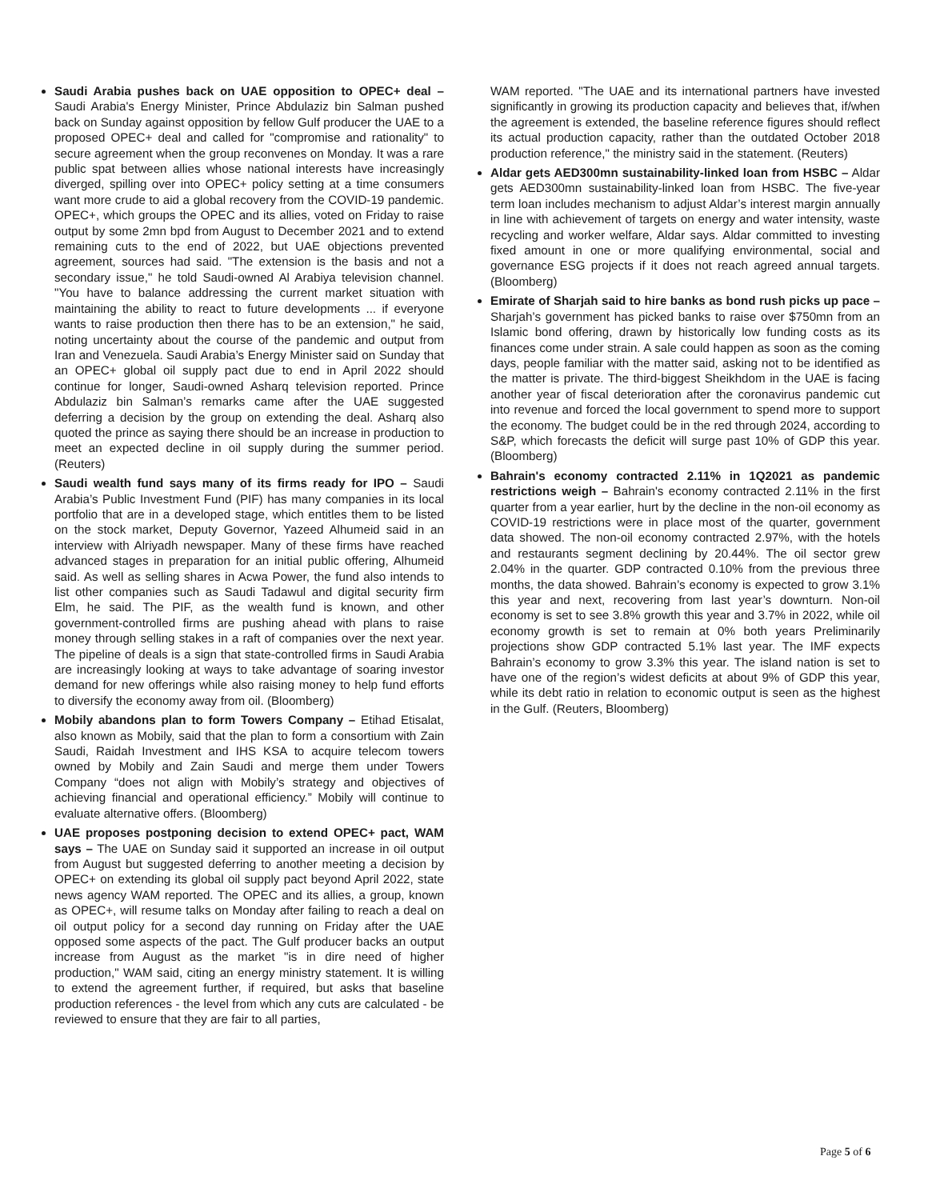Saudi Arabia pushes back on UAE opposition to OPEC+ deal – Saudi Arabia's Energy Minister, Prince Abdulaziz bin Salman pushed back on Sunday against opposition by fellow Gulf producer the UAE to a proposed OPEC+ deal and called for "compromise and rationality" to secure agreement when the group reconvenes on Monday. It was a rare public spat between allies whose national interests have increasingly diverged, spilling over into OPEC+ policy setting at a time consumers want more crude to aid a global recovery from the COVID-19 pandemic. OPEC+, which groups the OPEC and its allies, voted on Friday to raise output by some 2mn bpd from August to December 2021 and to extend remaining cuts to the end of 2022, but UAE objections prevented agreement, sources had said. "The extension is the basis and not a secondary issue," he told Saudi-owned Al Arabiya television channel. "You have to balance addressing the current market situation with maintaining the ability to react to future developments ... if everyone wants to raise production then there has to be an extension," he said, noting uncertainty about the course of the pandemic and output from Iran and Venezuela. Saudi Arabia’s Energy Minister said on Sunday that an OPEC+ global oil supply pact due to end in April 2022 should continue for longer, Saudi-owned Asharq television reported. Prince Abdulaziz bin Salman’s remarks came after the UAE suggested deferring a decision by the group on extending the deal. Asharq also quoted the prince as saying there should be an increase in production to meet an expected decline in oil supply during the summer period. (Reuters)
Saudi wealth fund says many of its firms ready for IPO – Saudi Arabia’s Public Investment Fund (PIF) has many companies in its local portfolio that are in a developed stage, which entitles them to be listed on the stock market, Deputy Governor, Yazeed Alhumeid said in an interview with Alriyadh newspaper. Many of these firms have reached advanced stages in preparation for an initial public offering, Alhumeid said. As well as selling shares in Acwa Power, the fund also intends to list other companies such as Saudi Tadawul and digital security firm Elm, he said. The PIF, as the wealth fund is known, and other government-controlled firms are pushing ahead with plans to raise money through selling stakes in a raft of companies over the next year. The pipeline of deals is a sign that state-controlled firms in Saudi Arabia are increasingly looking at ways to take advantage of soaring investor demand for new offerings while also raising money to help fund efforts to diversify the economy away from oil. (Bloomberg)
Mobily abandons plan to form Towers Company – Etihad Etisalat, also known as Mobily, said that the plan to form a consortium with Zain Saudi, Raidah Investment and IHS KSA to acquire telecom towers owned by Mobily and Zain Saudi and merge them under Towers Company “does not align with Mobily’s strategy and objectives of achieving financial and operational efficiency.” Mobily will continue to evaluate alternative offers. (Bloomberg)
UAE proposes postponing decision to extend OPEC+ pact, WAM says – The UAE on Sunday said it supported an increase in oil output from August but suggested deferring to another meeting a decision by OPEC+ on extending its global oil supply pact beyond April 2022, state news agency WAM reported. The OPEC and its allies, a group, known as OPEC+, will resume talks on Monday after failing to reach a deal on oil output policy for a second day running on Friday after the UAE opposed some aspects of the pact. The Gulf producer backs an output increase from August as the market "is in dire need of higher production," WAM said, citing an energy ministry statement. It is willing to extend the agreement further, if required, but asks that baseline production references - the level from which any cuts are calculated - be reviewed to ensure that they are fair to all parties,
WAM reported. "The UAE and its international partners have invested significantly in growing its production capacity and believes that, if/when the agreement is extended, the baseline reference figures should reflect its actual production capacity, rather than the outdated October 2018 production reference," the ministry said in the statement. (Reuters)
Aldar gets AED300mn sustainability-linked loan from HSBC – Aldar gets AED300mn sustainability-linked loan from HSBC. The five-year term loan includes mechanism to adjust Aldar’s interest margin annually in line with achievement of targets on energy and water intensity, waste recycling and worker welfare, Aldar says. Aldar committed to investing fixed amount in one or more qualifying environmental, social and governance ESG projects if it does not reach agreed annual targets. (Bloomberg)
Emirate of Sharjah said to hire banks as bond rush picks up pace – Sharjah’s government has picked banks to raise over $750mn from an Islamic bond offering, drawn by historically low funding costs as its finances come under strain. A sale could happen as soon as the coming days, people familiar with the matter said, asking not to be identified as the matter is private. The third-biggest Sheikhdom in the UAE is facing another year of fiscal deterioration after the coronavirus pandemic cut into revenue and forced the local government to spend more to support the economy. The budget could be in the red through 2024, according to S&P, which forecasts the deficit will surge past 10% of GDP this year. (Bloomberg)
Bahrain's economy contracted 2.11% in 1Q2021 as pandemic restrictions weigh – Bahrain's economy contracted 2.11% in the first quarter from a year earlier, hurt by the decline in the non-oil economy as COVID-19 restrictions were in place most of the quarter, government data showed. The non-oil economy contracted 2.97%, with the hotels and restaurants segment declining by 20.44%. The oil sector grew 2.04% in the quarter. GDP contracted 0.10% from the previous three months, the data showed. Bahrain’s economy is expected to grow 3.1% this year and next, recovering from last year’s downturn. Non-oil economy is set to see 3.8% growth this year and 3.7% in 2022, while oil economy growth is set to remain at 0% both years Preliminarily projections show GDP contracted 5.1% last year. The IMF expects Bahrain’s economy to grow 3.3% this year. The island nation is set to have one of the region’s widest deficits at about 9% of GDP this year, while its debt ratio in relation to economic output is seen as the highest in the Gulf. (Reuters, Bloomberg)
Page 5 of 6